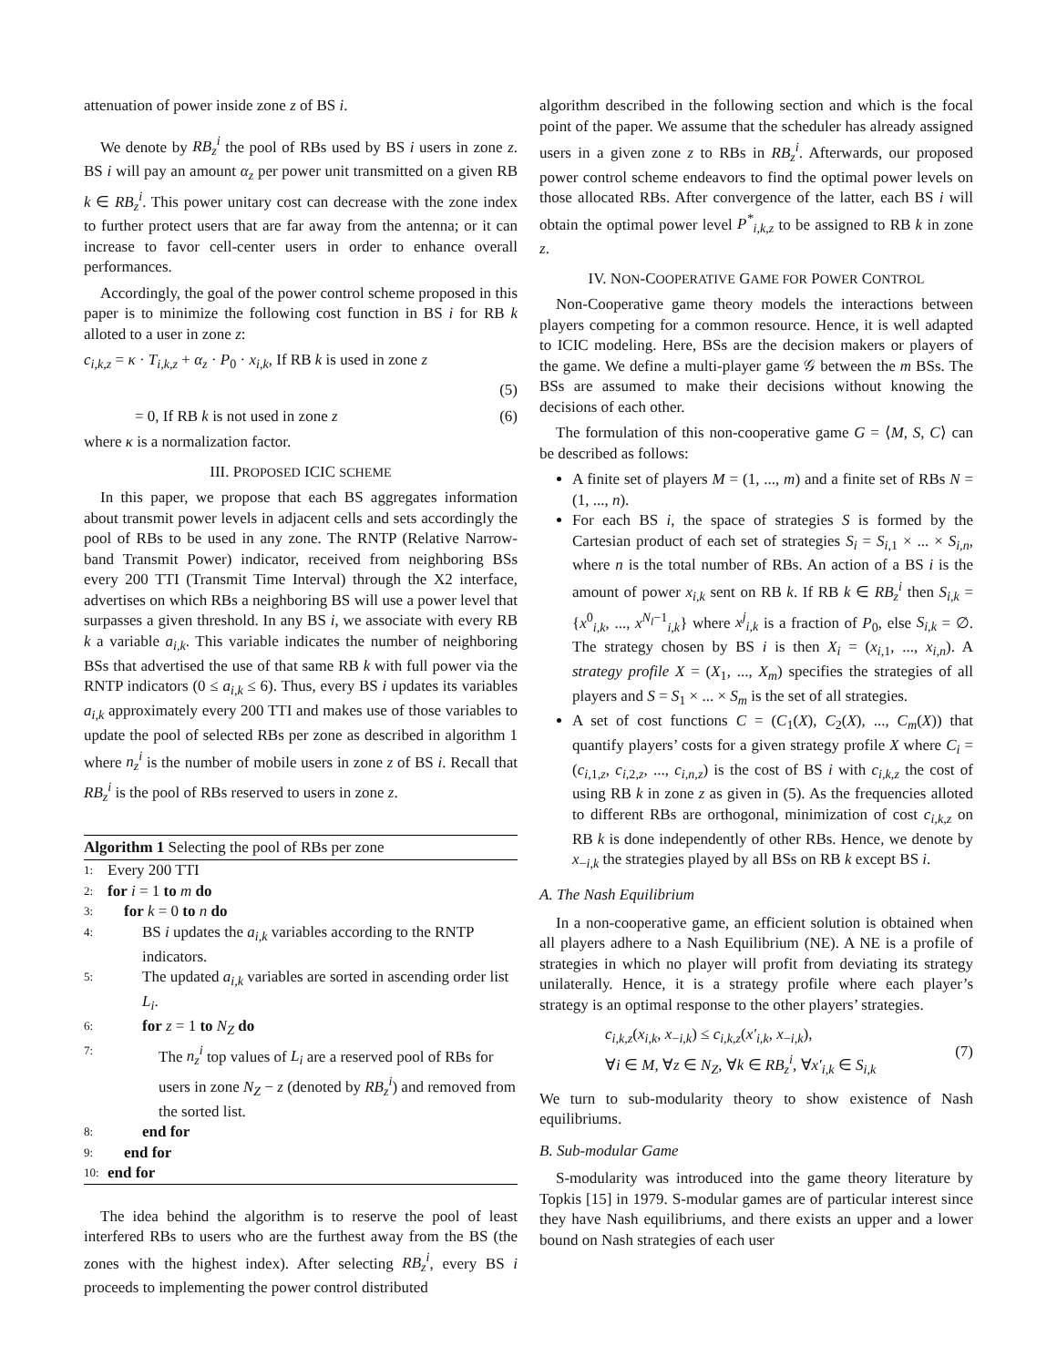attenuation of power inside zone z of BS i.
We denote by RB<sub>z</sub><sup>i</sup> the pool of RBs used by BS i users in zone z. BS i will pay an amount α<sub>z</sub> per power unit transmitted on a given RB k ∈ RB<sub>z</sub><sup>i</sup>. This power unitary cost can decrease with the zone index to further protect users that are far away from the antenna; or it can increase to favor cell-center users in order to enhance overall performances.
Accordingly, the goal of the power control scheme proposed in this paper is to minimize the following cost function in BS i for RB k alloted to a user in zone z:
c<sub>i,k,z</sub> = κ · T<sub>i,k,z</sub> + α<sub>z</sub> · P<sub>0</sub> · x<sub>i,k</sub>, If RB k is used in zone z
(5)
= 0, If RB k is not used in zone z (6)
where κ is a normalization factor.
III. PROPOSED ICIC SCHEME
In this paper, we propose that each BS aggregates information about transmit power levels in adjacent cells and sets accordingly the pool of RBs to be used in any zone. The RNTP (Relative Narrow-band Transmit Power) indicator, received from neighboring BSs every 200 TTI (Transmit Time Interval) through the X2 interface, advertises on which RBs a neighboring BS will use a power level that surpasses a given threshold. In any BS i, we associate with every RB k a variable a<sub>i,k</sub>. This variable indicates the number of neighboring BSs that advertised the use of that same RB k with full power via the RNTP indicators (0 ≤ a<sub>i,k</sub> ≤ 6). Thus, every BS i updates its variables a<sub>i,k</sub> approximately every 200 TTI and makes use of those variables to update the pool of selected RBs per zone as described in algorithm 1 where n<sub>z</sub><sup>i</sup> is the number of mobile users in zone z of BS i. Recall that RB<sub>z</sub><sup>i</sup> is the pool of RBs reserved to users in zone z.
Algorithm 1 Selecting the pool of RBs per zone
1: Every 200 TTI
2: for i = 1 to m do
3: for k = 0 to n do
4: BS i updates the a<sub>i,k</sub> variables according to the RNTP indicators.
5: The updated a<sub>i,k</sub> variables are sorted in ascending order list L<sub>i</sub>.
6: for z = 1 to N<sub>Z</sub> do
7: The n<sub>z</sub><sup>i</sup> top values of L<sub>i</sub> are a reserved pool of RBs for users in zone N<sub>Z</sub> − z (denoted by RB<sub>z</sub><sup>i</sup>) and removed from the sorted list.
8: end for
9: end for
10: end for
The idea behind the algorithm is to reserve the pool of least interfered RBs to users who are the furthest away from the BS (the zones with the highest index). After selecting RB<sub>z</sub><sup>i</sup>, every BS i proceeds to implementing the power control distributed
algorithm described in the following section and which is the focal point of the paper. We assume that the scheduler has already assigned users in a given zone z to RBs in RB<sub>z</sub><sup>i</sup>. Afterwards, our proposed power control scheme endeavors to find the optimal power levels on those allocated RBs. After convergence of the latter, each BS i will obtain the optimal power level P<sup>*</sup><sub>i,k,z</sub> to be assigned to RB k in zone z.
IV. NON-COOPERATIVE GAME FOR POWER CONTROL
Non-Cooperative game theory models the interactions between players competing for a common resource. Hence, it is well adapted to ICIC modeling. Here, BSs are the decision makers or players of the game. We define a multi-player game 𝒢 between the m BSs. The BSs are assumed to make their decisions without knowing the decisions of each other.
The formulation of this non-cooperative game G = ⟨M, S, C⟩ can be described as follows:
A finite set of players M = (1, ..., m) and a finite set of RBs N = (1, ..., n).
For each BS i, the space of strategies S is formed by the Cartesian product of each set of strategies S<sub>i</sub> = S<sub>i,1</sub> × ... × S<sub>i,n</sub>, where n is the total number of RBs. An action of a BS i is the amount of power x<sub>i,k</sub> sent on RB k. If RB k ∈ RB<sub>z</sub><sup>i</sup> then S<sub>i,k</sub> = {x<sup>0</sup><sub>i,k</sub>, ..., x<sup>N<sub>l</sub>−1</sup><sub>i,k</sub>} where x<sup>j</sup><sub>i,k</sub> is a fraction of P<sub>0</sub>, else S<sub>i,k</sub> = ∅. The strategy chosen by BS i is then X<sub>i</sub> = (x<sub>i,1</sub>, ..., x<sub>i,n</sub>). A strategy profile X = (X<sub>1</sub>, ..., X<sub>m</sub>) specifies the strategies of all players and S = S<sub>1</sub> × ... × S<sub>m</sub> is the set of all strategies.
A set of cost functions C = (C<sub>1</sub>(X), C<sub>2</sub>(X), ..., C<sub>m</sub>(X)) that quantify players’ costs for a given strategy profile X where C<sub>i</sub> = (c<sub>i,1,z</sub>, c<sub>i,2,z</sub>, ..., c<sub>i,n,z</sub>) is the cost of BS i with c<sub>i,k,z</sub> the cost of using RB k in zone z as given in (5). As the frequencies alloted to different RBs are orthogonal, minimization of cost c<sub>i,k,z</sub> on RB k is done independently of other RBs. Hence, we denote by x<sub>−i,k</sub> the strategies played by all BSs on RB k except BS i.
A. The Nash Equilibrium
In a non-cooperative game, an efficient solution is obtained when all players adhere to a Nash Equilibrium (NE). A NE is a profile of strategies in which no player will profit from deviating its strategy unilaterally. Hence, it is a strategy profile where each player’s strategy is an optimal response to the other players’ strategies.
c<sub>i,k,z</sub>(x<sub>i,k</sub>, x<sub>−i,k</sub>) ≤ c<sub>i,k,z</sub>(x′<sub>i,k</sub>, x<sub>−i,k</sub>),
∀i ∈ M, ∀z ∈ N<sub>Z</sub>, ∀k ∈ RB<sub>z</sub><sup>i</sup>, ∀x′<sub>i,k</sub> ∈ S<sub>i,k</sub> (7)
We turn to sub-modularity theory to show existence of Nash equilibriums.
B. Sub-modular Game
S-modularity was introduced into the game theory literature by Topkis [15] in 1979. S-modular games are of particular interest since they have Nash equilibriums, and there exists an upper and a lower bound on Nash strategies of each user